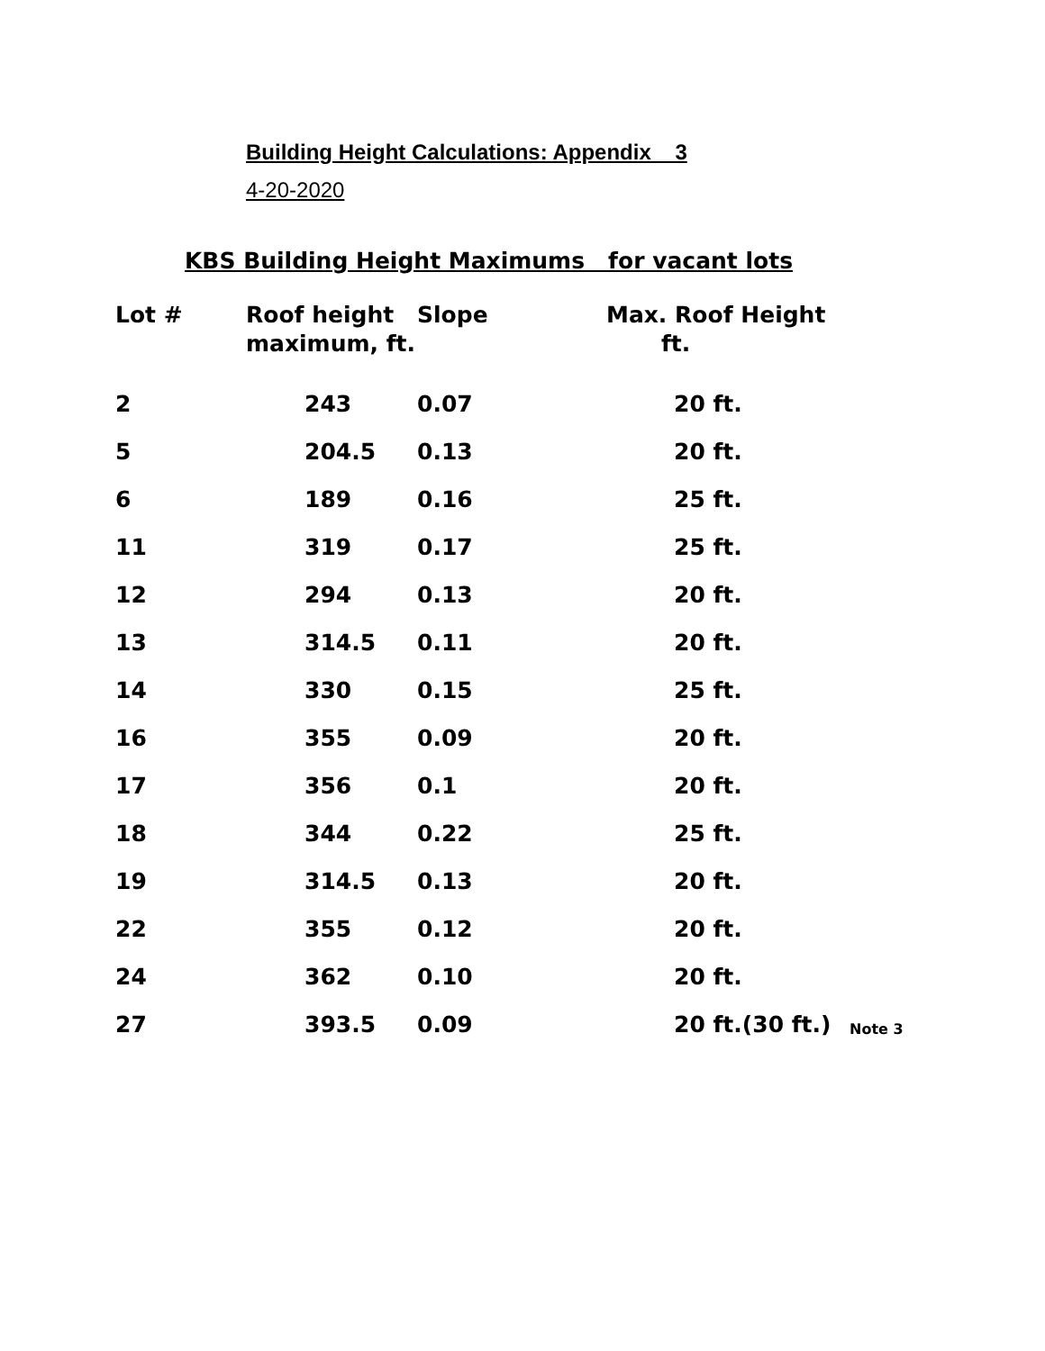Building Height Calculations: Appendix 3
4-20-2020
KBS Building Height Maximums for vacant lots
| Lot # | Roof height maximum, ft. | Slope | Max. Roof Height ft. | |
| --- | --- | --- | --- | --- |
| 2 | 243 | 0.07 | 20 ft. | |
| 5 | 204.5 | 0.13 | 20 ft. | |
| 6 | 189 | 0.16 | 25 ft. | |
| 11 | 319 | 0.17 | 25 ft. | |
| 12 | 294 | 0.13 | 20 ft. | |
| 13 | 314.5 | 0.11 | 20 ft. | |
| 14 | 330 | 0.15 | 25 ft. | |
| 16 | 355 | 0.09 | 20 ft. | |
| 17 | 356 | 0.1 | 20 ft. | |
| 18 | 344 | 0.22 | 25 ft. | |
| 19 | 314.5 | 0.13 | 20 ft. | |
| 22 | 355 | 0.12 | 20 ft. | |
| 24 | 362 | 0.10 | 20 ft. | |
| 27 | 393.5 | 0.09 | 20 ft.(30 ft.) | Note 3 |